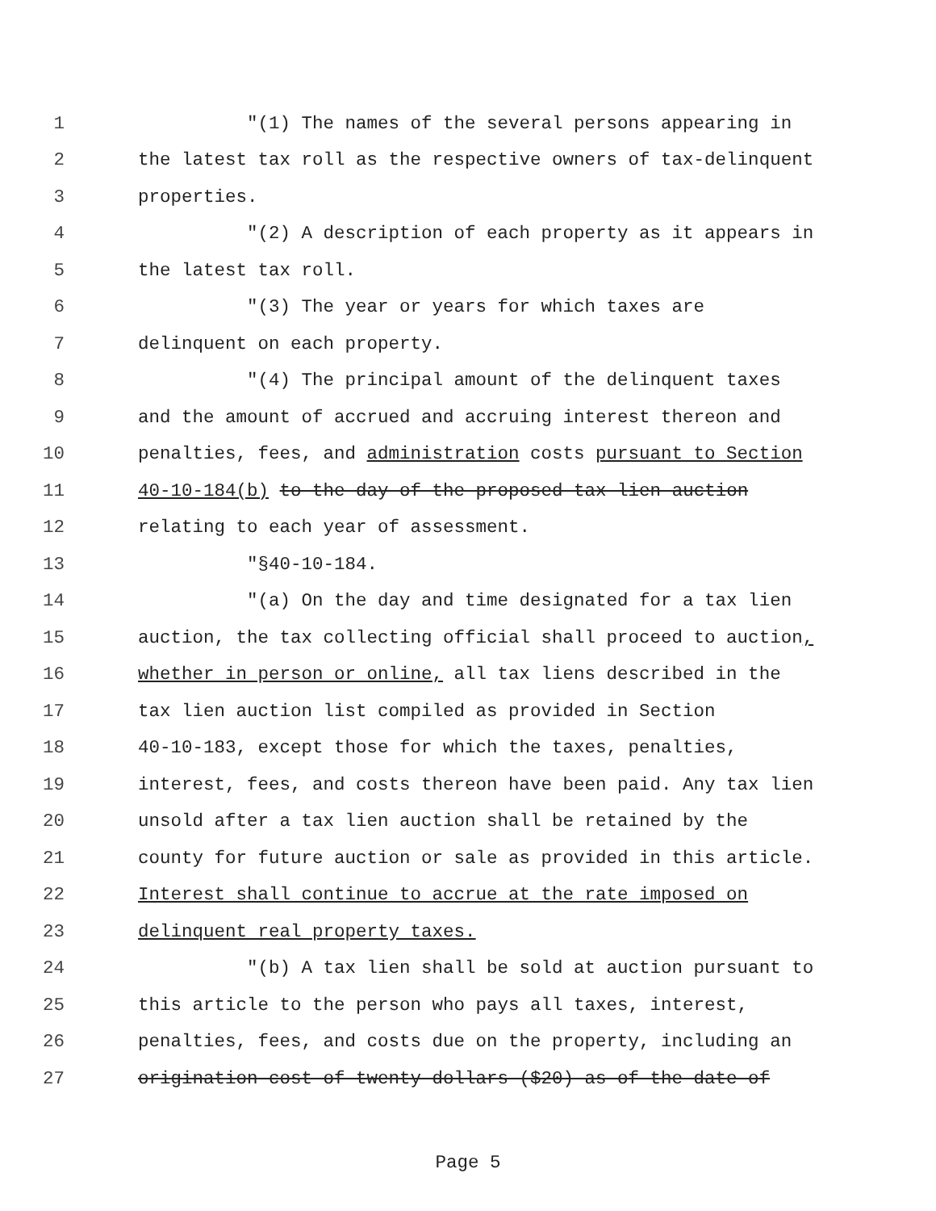1 "(1) The names of the several persons appearing in
2 the latest tax roll as the respective owners of tax-delinquent
3 properties.
4 "(2) A description of each property as it appears in
5 the latest tax roll.
6 "(3) The year or years for which taxes are
7 delinquent on each property.
8 "(4) The principal amount of the delinquent taxes
9 and the amount of accrued and accruing interest thereon and
10 penalties, fees, and administration costs pursuant to Section
11 40-10-184(b) to the day of the proposed tax lien auction
12 relating to each year of assessment.
13 "§40-10-184.
14 "(a) On the day and time designated for a tax lien
15 auction, the tax collecting official shall proceed to auction,
16 whether in person or online, all tax liens described in the
17 tax lien auction list compiled as provided in Section
18 40-10-183, except those for which the taxes, penalties,
19 interest, fees, and costs thereon have been paid. Any tax lien
20 unsold after a tax lien auction shall be retained by the
21 county for future auction or sale as provided in this article.
22 Interest shall continue to accrue at the rate imposed on
23 delinquent real property taxes.
24 "(b) A tax lien shall be sold at auction pursuant to
25 this article to the person who pays all taxes, interest,
26 penalties, fees, and costs due on the property, including an
27 origination cost of twenty dollars ($20) as of the date of
Page 5